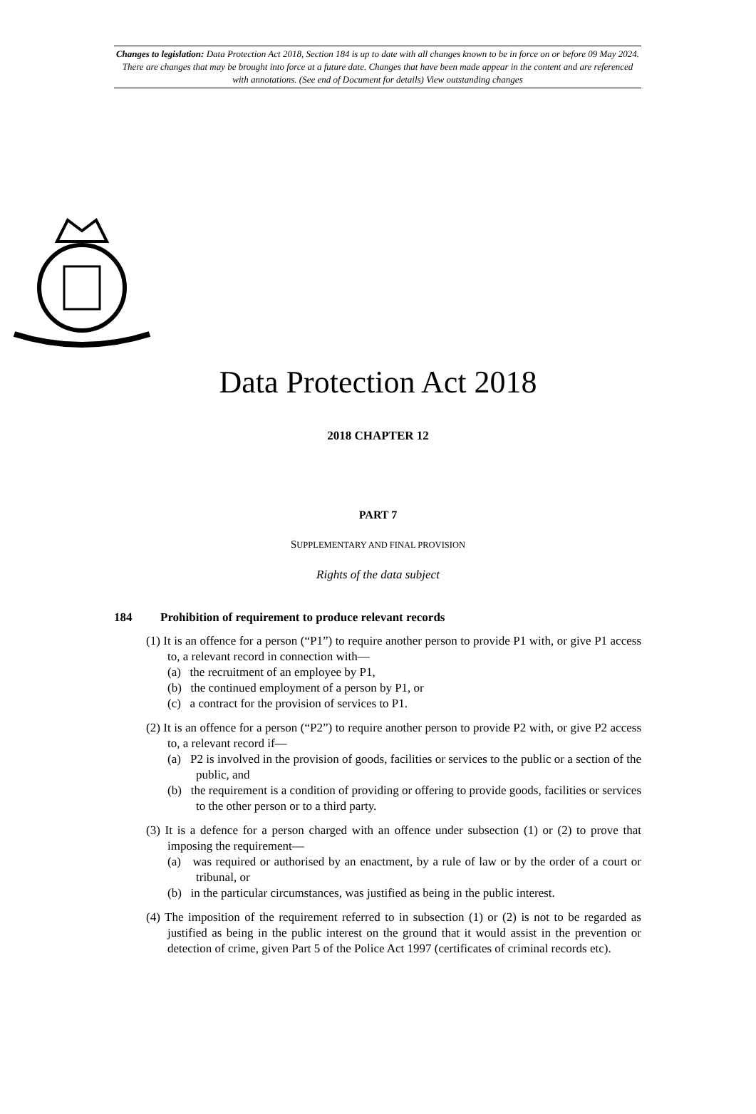Changes to legislation: Data Protection Act 2018, Section 184 is up to date with all changes known to be in force on or before 09 May 2024. There are changes that may be brought into force at a future date. Changes that have been made appear in the content and are referenced with annotations. (See end of Document for details) View outstanding changes
Data Protection Act 2018
2018 CHAPTER 12
PART 7
SUPPLEMENTARY AND FINAL PROVISION
Rights of the data subject
184 Prohibition of requirement to produce relevant records
(1) It is an offence for a person (“P1”) to require another person to provide P1 with, or give P1 access to, a relevant record in connection with—
(a) the recruitment of an employee by P1,
(b) the continued employment of a person by P1, or
(c) a contract for the provision of services to P1.
(2) It is an offence for a person (“P2”) to require another person to provide P2 with, or give P2 access to, a relevant record if—
(a) P2 is involved in the provision of goods, facilities or services to the public or a section of the public, and
(b) the requirement is a condition of providing or offering to provide goods, facilities or services to the other person or to a third party.
(3) It is a defence for a person charged with an offence under subsection (1) or (2) to prove that imposing the requirement—
(a) was required or authorised by an enactment, by a rule of law or by the order of a court or tribunal, or
(b) in the particular circumstances, was justified as being in the public interest.
(4) The imposition of the requirement referred to in subsection (1) or (2) is not to be regarded as justified as being in the public interest on the ground that it would assist in the prevention or detection of crime, given Part 5 of the Police Act 1997 (certificates of criminal records etc).